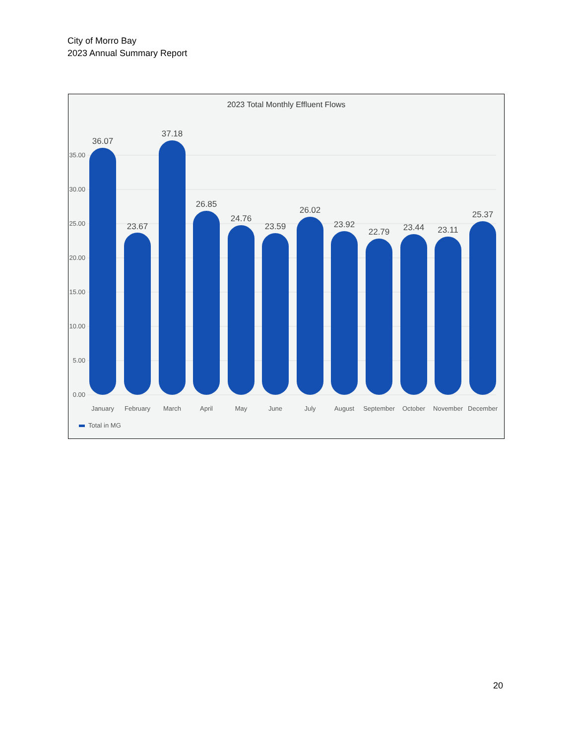City of Morro Bay
2023 Annual Summary Report
2023 Total Monthly Effluent Flows
35.00
30.00
25.00
20.00
15.00
10.00
5.00
0.00
36.07
23.67
37.18
26.85
24.76
23.59
26.02
23.92
22.79
23.44
23.11
25.37
January
February
March
April
May
June
July
August
September
October
November
December
Total in MG
20